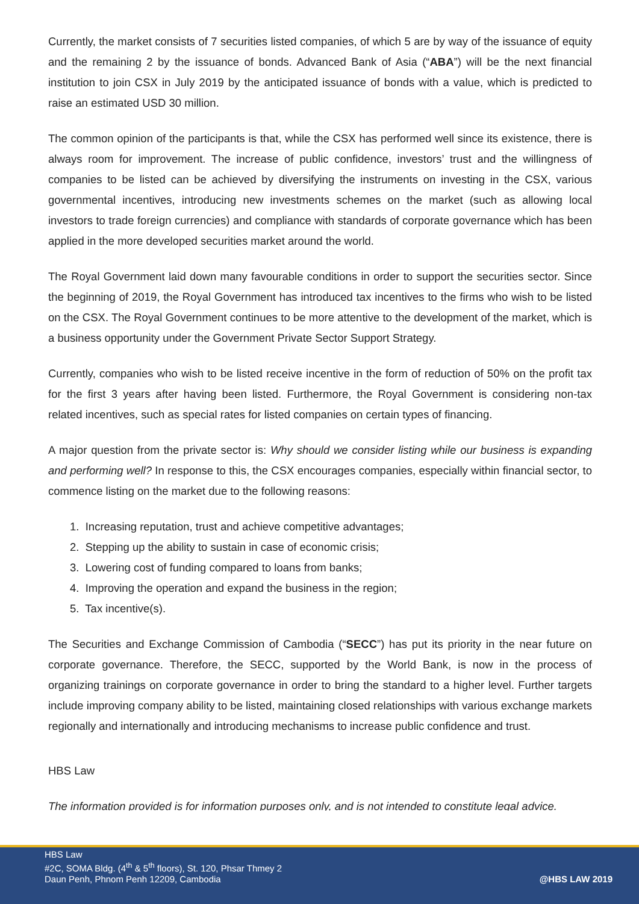Currently, the market consists of 7 securities listed companies, of which 5 are by way of the issuance of equity and the remaining 2 by the issuance of bonds. Advanced Bank of Asia (“ABA”) will be the next financial institution to join CSX in July 2019 by the anticipated issuance of bonds with a value, which is predicted to raise an estimated USD 30 million.
The common opinion of the participants is that, while the CSX has performed well since its existence, there is always room for improvement. The increase of public confidence, investors’ trust and the willingness of companies to be listed can be achieved by diversifying the instruments on investing in the CSX, various governmental incentives, introducing new investments schemes on the market (such as allowing local investors to trade foreign currencies) and compliance with standards of corporate governance which has been applied in the more developed securities market around the world.
The Royal Government laid down many favourable conditions in order to support the securities sector. Since the beginning of 2019, the Royal Government has introduced tax incentives to the firms who wish to be listed on the CSX. The Royal Government continues to be more attentive to the development of the market, which is a business opportunity under the Government Private Sector Support Strategy.
Currently, companies who wish to be listed receive incentive in the form of reduction of 50% on the profit tax for the first 3 years after having been listed. Furthermore, the Royal Government is considering non-tax related incentives, such as special rates for listed companies on certain types of financing.
A major question from the private sector is: Why should we consider listing while our business is expanding and performing well? In response to this, the CSX encourages companies, especially within financial sector, to commence listing on the market due to the following reasons:
1. Increasing reputation, trust and achieve competitive advantages;
2. Stepping up the ability to sustain in case of economic crisis;
3. Lowering cost of funding compared to loans from banks;
4. Improving the operation and expand the business in the region;
5. Tax incentive(s).
The Securities and Exchange Commission of Cambodia (“SECC”) has put its priority in the near future on corporate governance. Therefore, the SECC, supported by the World Bank, is now in the process of organizing trainings on corporate governance in order to bring the standard to a higher level. Further targets include improving company ability to be listed, maintaining closed relationships with various exchange markets regionally and internationally and introducing mechanisms to increase public confidence and trust.
HBS Law
The information provided is for information purposes only, and is not intended to constitute legal advice.
HBS Law
#2C, SOMA Bldg. (4<sup>th</sup> & 5<sup>th</sup> floors), St. 120, Phsar Thmey 2
Daun Penh, Phnom Penh 12209, Cambodia
@HBS LAW 2019